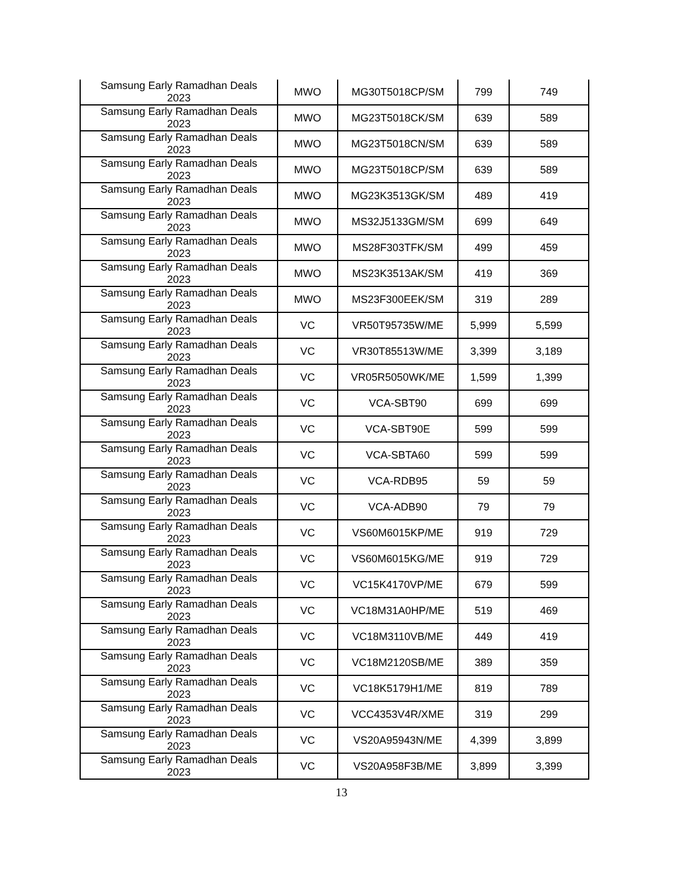| Samsung Early Ramadhan Deals 2023 | MWO | MG30T5018CP/SM | 799 | 749 |
| Samsung Early Ramadhan Deals 2023 | MWO | MG23T5018CK/SM | 639 | 589 |
| Samsung Early Ramadhan Deals 2023 | MWO | MG23T5018CN/SM | 639 | 589 |
| Samsung Early Ramadhan Deals 2023 | MWO | MG23T5018CP/SM | 639 | 589 |
| Samsung Early Ramadhan Deals 2023 | MWO | MG23K3513GK/SM | 489 | 419 |
| Samsung Early Ramadhan Deals 2023 | MWO | MS32J5133GM/SM | 699 | 649 |
| Samsung Early Ramadhan Deals 2023 | MWO | MS28F303TFK/SM | 499 | 459 |
| Samsung Early Ramadhan Deals 2023 | MWO | MS23K3513AK/SM | 419 | 369 |
| Samsung Early Ramadhan Deals 2023 | MWO | MS23F300EEK/SM | 319 | 289 |
| Samsung Early Ramadhan Deals 2023 | VC | VR50T95735W/ME | 5,999 | 5,599 |
| Samsung Early Ramadhan Deals 2023 | VC | VR30T85513W/ME | 3,399 | 3,189 |
| Samsung Early Ramadhan Deals 2023 | VC | VR05R5050WK/ME | 1,599 | 1,399 |
| Samsung Early Ramadhan Deals 2023 | VC | VCA-SBT90 | 699 | 699 |
| Samsung Early Ramadhan Deals 2023 | VC | VCA-SBT90E | 599 | 599 |
| Samsung Early Ramadhan Deals 2023 | VC | VCA-SBTA60 | 599 | 599 |
| Samsung Early Ramadhan Deals 2023 | VC | VCA-RDB95 | 59 | 59 |
| Samsung Early Ramadhan Deals 2023 | VC | VCA-ADB90 | 79 | 79 |
| Samsung Early Ramadhan Deals 2023 | VC | VS60M6015KP/ME | 919 | 729 |
| Samsung Early Ramadhan Deals 2023 | VC | VS60M6015KG/ME | 919 | 729 |
| Samsung Early Ramadhan Deals 2023 | VC | VC15K4170VP/ME | 679 | 599 |
| Samsung Early Ramadhan Deals 2023 | VC | VC18M31A0HP/ME | 519 | 469 |
| Samsung Early Ramadhan Deals 2023 | VC | VC18M3110VB/ME | 449 | 419 |
| Samsung Early Ramadhan Deals 2023 | VC | VC18M2120SB/ME | 389 | 359 |
| Samsung Early Ramadhan Deals 2023 | VC | VC18K5179H1/ME | 819 | 789 |
| Samsung Early Ramadhan Deals 2023 | VC | VCC4353V4R/XME | 319 | 299 |
| Samsung Early Ramadhan Deals 2023 | VC | VS20A95943N/ME | 4,399 | 3,899 |
| Samsung Early Ramadhan Deals 2023 | VC | VS20A958F3B/ME | 3,899 | 3,399 |
13